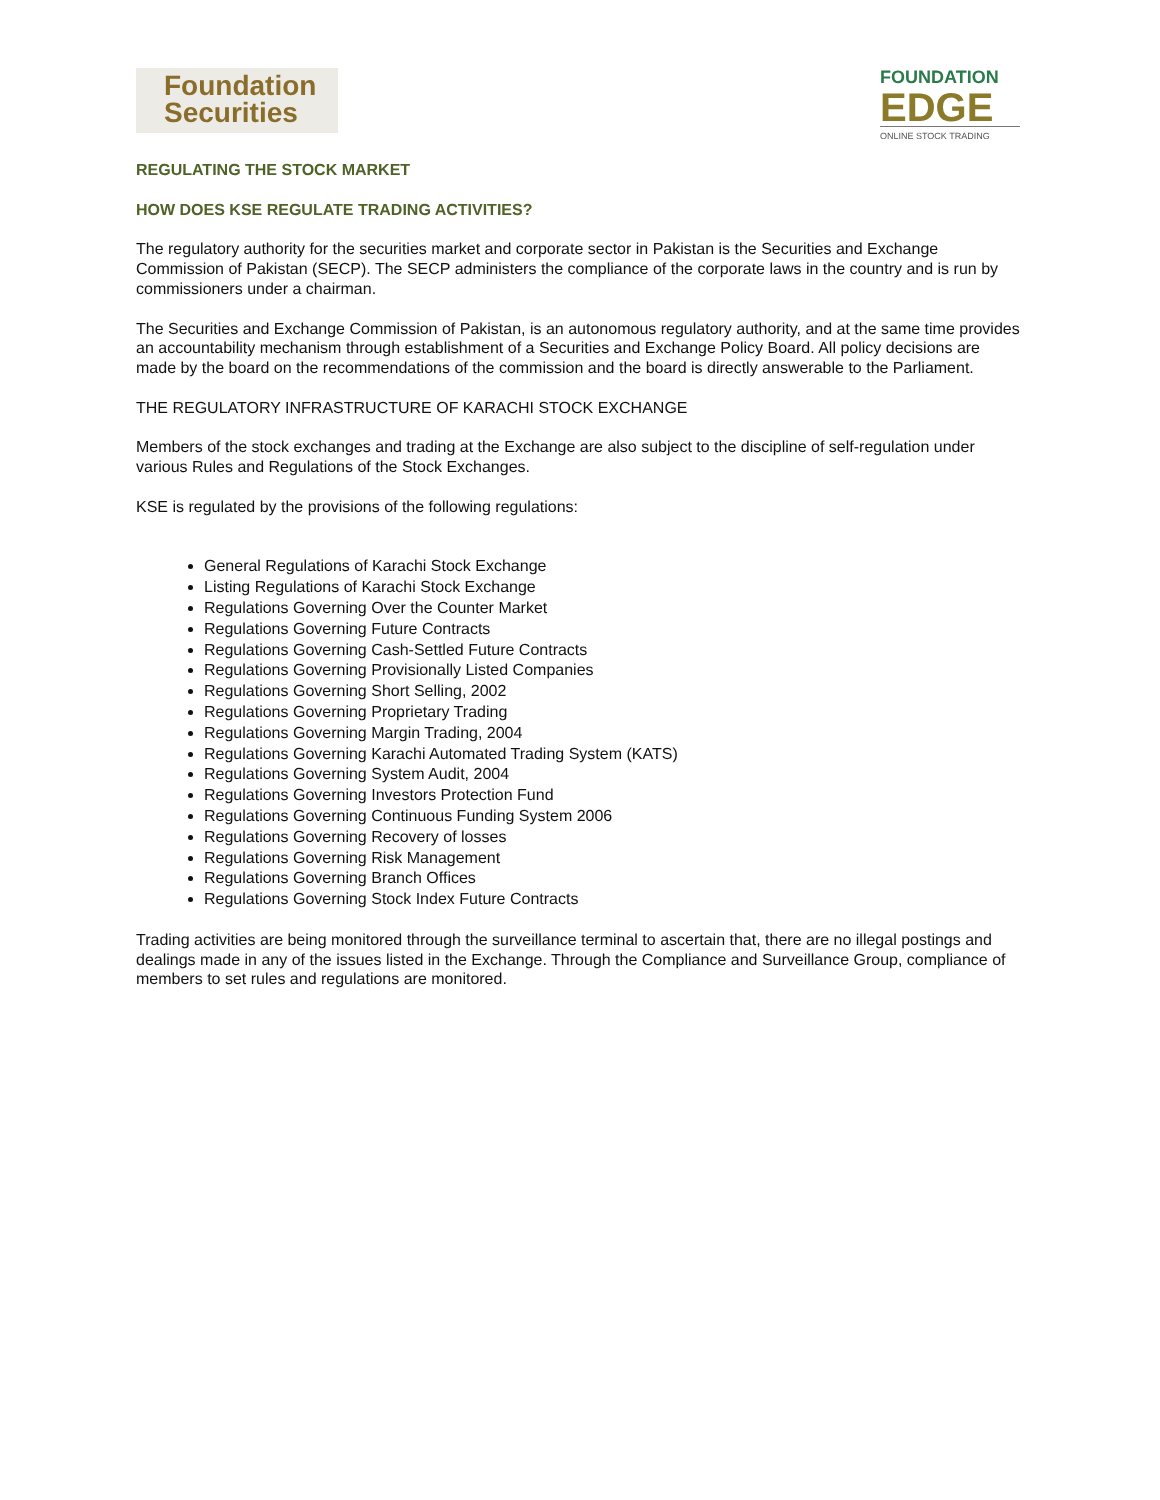Foundation
Securities
FOUNDATION
EDGE
ONLINE STOCK TRADING
REGULATING THE STOCK MARKET
HOW DOES KSE REGULATE TRADING ACTIVITIES?
The regulatory authority for the securities market and corporate sector in Pakistan is the Securities and Exchange Commission of Pakistan (SECP). The SECP administers the compliance of the corporate laws in the country and is run by commissioners under a chairman.
The Securities and Exchange Commission of Pakistan, is an autonomous regulatory authority, and at the same time provides an accountability mechanism through establishment of a Securities and Exchange Policy Board. All policy decisions are made by the board on the recommendations of the commission and the board is directly answerable to the Parliament.
THE REGULATORY INFRASTRUCTURE OF KARACHI STOCK EXCHANGE
Members of the stock exchanges and trading at the Exchange are also subject to the discipline of self-regulation under various Rules and Regulations of the Stock Exchanges.
KSE is regulated by the provisions of the following regulations:
General Regulations of Karachi Stock Exchange
Listing Regulations of Karachi Stock Exchange
Regulations Governing Over the Counter Market
Regulations Governing Future Contracts
Regulations Governing Cash-Settled Future Contracts
Regulations Governing Provisionally Listed Companies
Regulations Governing Short Selling, 2002
Regulations Governing Proprietary Trading
Regulations Governing Margin Trading, 2004
Regulations Governing Karachi Automated Trading System (KATS)
Regulations Governing System Audit, 2004
Regulations Governing Investors Protection Fund
Regulations Governing Continuous Funding System 2006
Regulations Governing Recovery of losses
Regulations Governing Risk Management
Regulations Governing Branch Offices
Regulations Governing Stock Index Future Contracts
Trading activities are being monitored through the surveillance terminal to ascertain that, there are no illegal postings and dealings made in any of the issues listed in the Exchange. Through the Compliance and Surveillance Group, compliance of members to set rules and regulations are monitored.